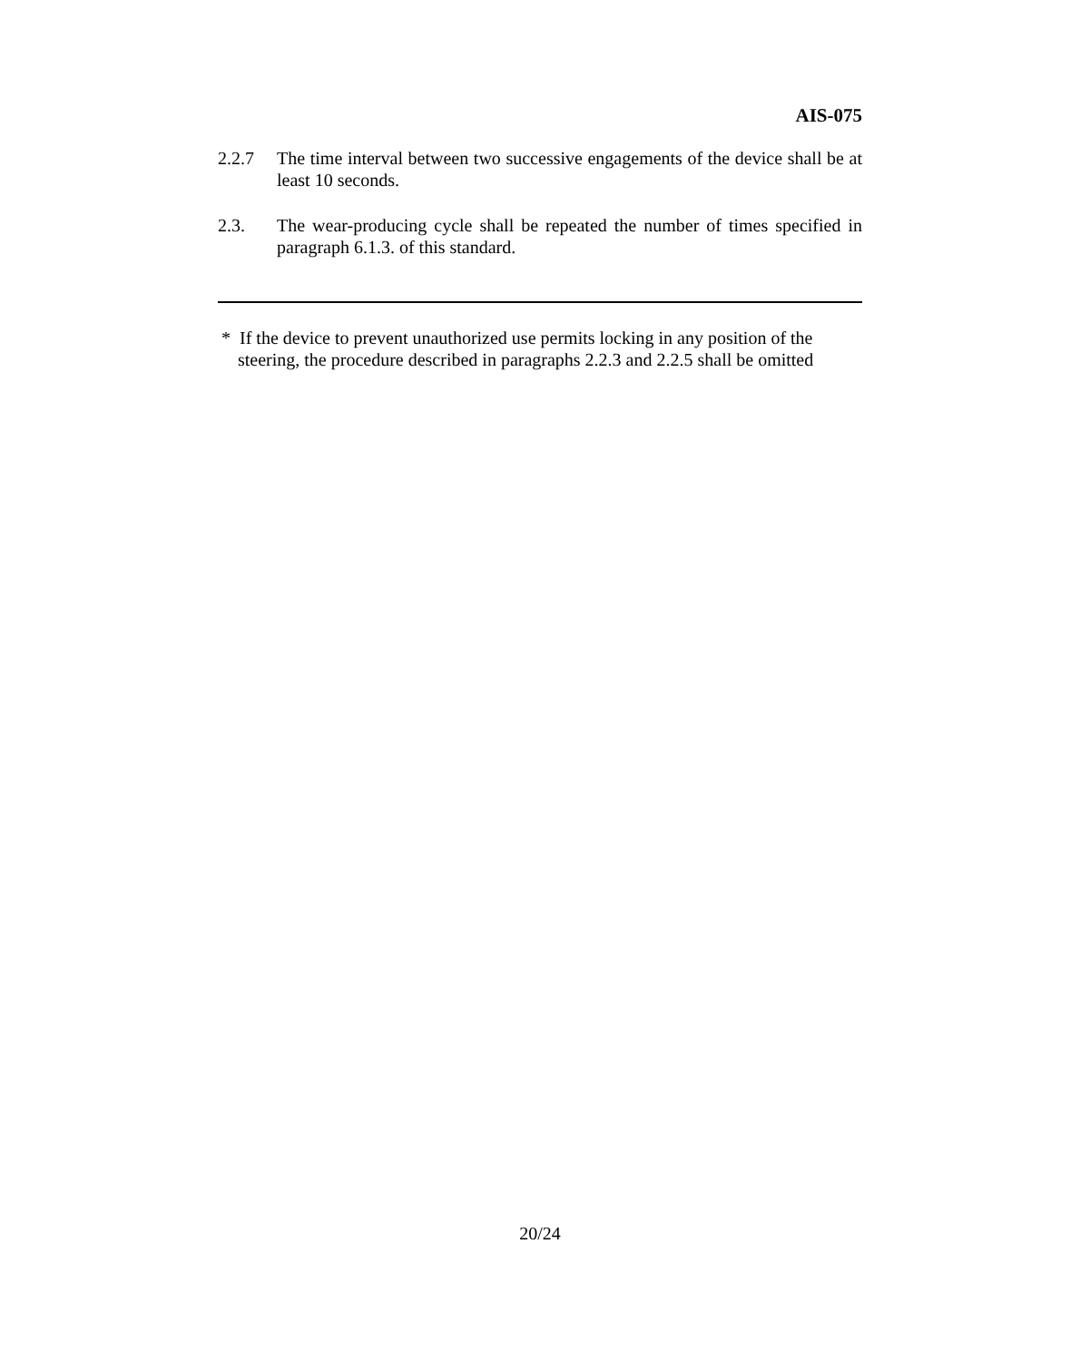AIS-075
2.2.7 The time interval between two successive engagements of the device shall be at least 10 seconds.
2.3. The wear-producing cycle shall be repeated the number of times specified in paragraph 6.1.3. of this standard.
* If the device to prevent unauthorized use permits locking in any position of the
steering, the procedure described in paragraphs 2.2.3 and 2.2.5 shall be omitted
20/24